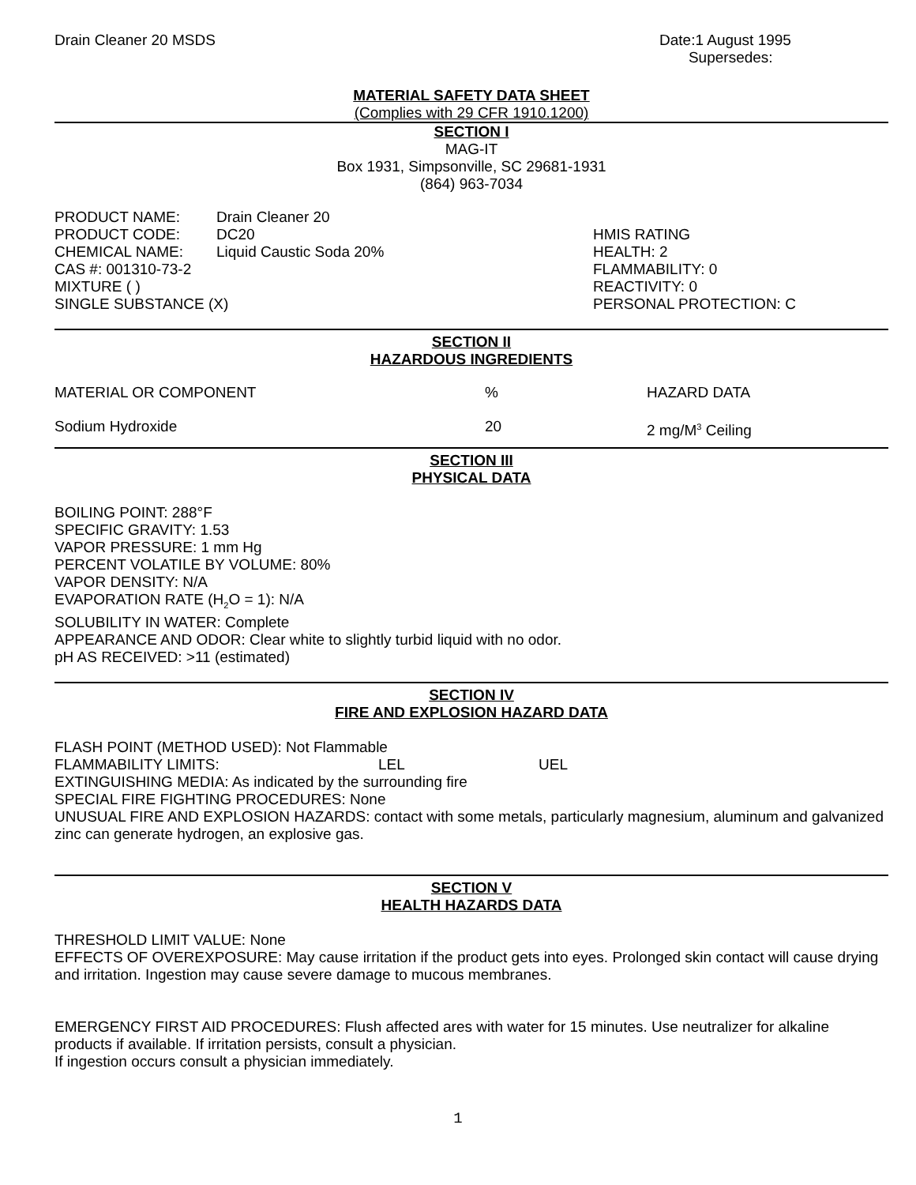Drain Cleaner 20 MSDS Date:1 August 1995
Supersedes:
MATERIAL SAFETY DATA SHEET
(Complies with 29 CFR 1910.1200)
SECTION I
MAG-IT
Box 1931, Simpsonville, SC 29681-1931
(864) 963-7034
| PRODUCT NAME: PRODUCT CODE: CHEMICAL NAME: | Drain Cleaner 20 DC20 Liquid Caustic Soda 20% | HMIS RATING HEALTH: 2 |
| CAS #: 001310-73-2 MIXTURE ( ) SINGLE SUBSTANCE (X) | | FLAMMABILITY: 0 REACTIVITY: 0 PERSONAL PROTECTION: C |
SECTION II
HAZARDOUS INGREDIENTS
| MATERIAL OR COMPONENT | % | HAZARD DATA |
| Sodium Hydroxide | 20 | 2 mg/M<sup>3</sup> Ceiling |
SECTION III
PHYSICAL DATA
BOILING POINT: 288°F
SPECIFIC GRAVITY: 1.53
VAPOR PRESSURE: 1 mm Hg
PERCENT VOLATILE BY VOLUME: 80%
VAPOR DENSITY: N/A
EVAPORATION RATE (H<sub>2</sub>O = 1): N/A
SOLUBILITY IN WATER: Complete
APPEARANCE AND ODOR: Clear white to slightly turbid liquid with no odor.
pH AS RECEIVED: >11 (estimated)
SECTION IV
FIRE AND EXPLOSION HAZARD DATA
FLASH POINT (METHOD USED): Not Flammable
| FLAMMABILITY LIMITS: | LEL | UEL |
EXTINGUISHING MEDIA: As indicated by the surrounding fire
SPECIAL FIRE FIGHTING PROCEDURES: None
UNUSUAL FIRE AND EXPLOSION HAZARDS: contact with some metals, particularly magnesium, aluminum and galvanized zinc can generate hydrogen, an explosive gas.
SECTION V
HEALTH HAZARDS DATA
THRESHOLD LIMIT VALUE: None
EFFECTS OF OVEREXPOSURE: May cause irritation if the product gets into eyes. Prolonged skin contact will cause drying and irritation. Ingestion may cause severe damage to mucous membranes.
EMERGENCY FIRST AID PROCEDURES: Flush affected ares with water for 15 minutes. Use neutralizer for alkaline products if available. If irritation persists, consult a physician.
If ingestion occurs consult a physician immediately.
1